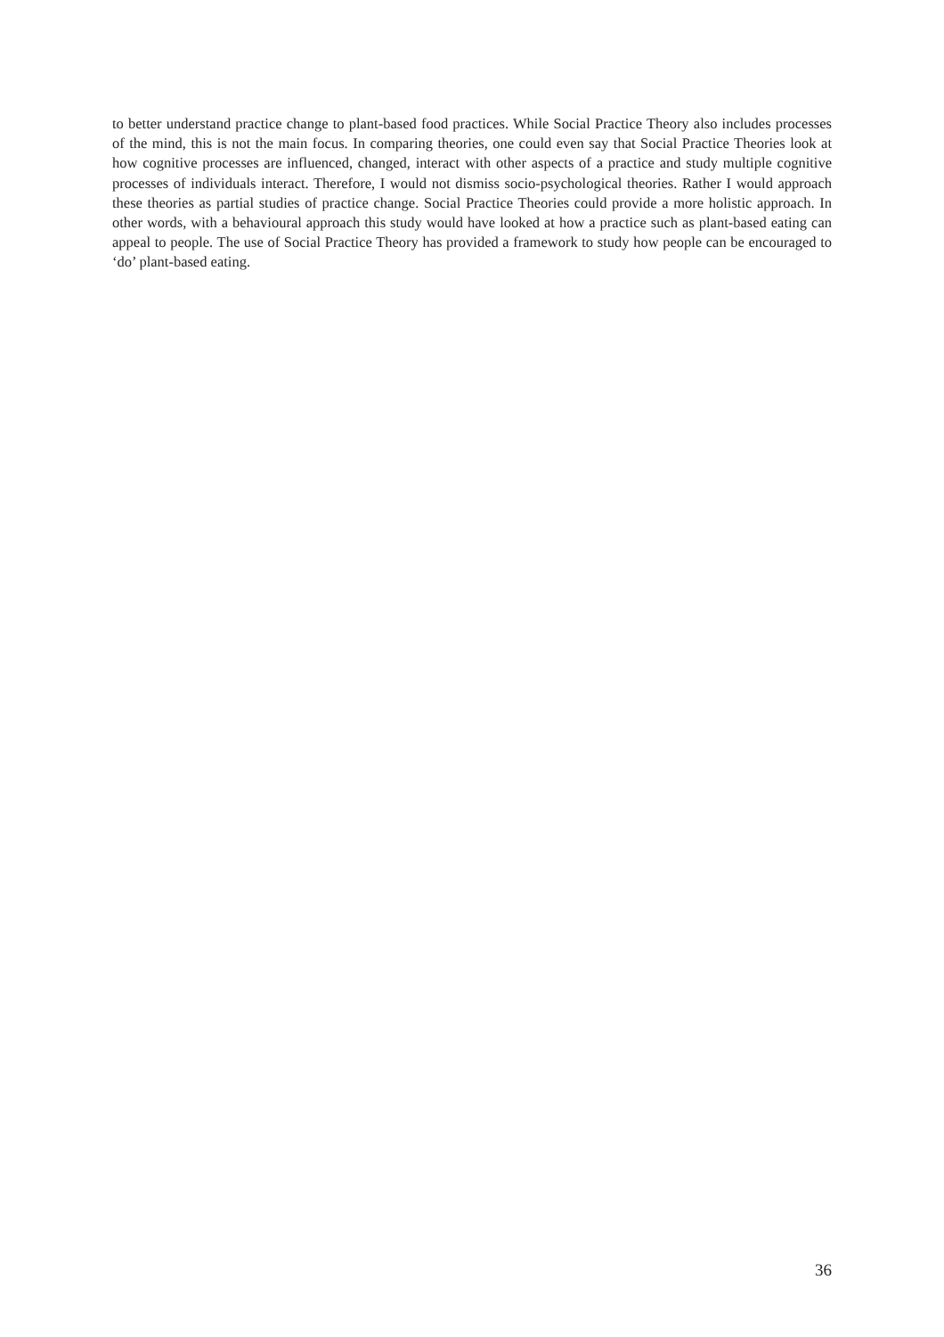to better understand practice change to plant-based food practices. While Social Practice Theory also includes processes of the mind, this is not the main focus. In comparing theories, one could even say that Social Practice Theories look at how cognitive processes are influenced, changed, interact with other aspects of a practice and study multiple cognitive processes of individuals interact. Therefore, I would not dismiss socio-psychological theories. Rather I would approach these theories as partial studies of practice change. Social Practice Theories could provide a more holistic approach. In other words, with a behavioural approach this study would have looked at how a practice such as plant-based eating can appeal to people. The use of Social Practice Theory has provided a framework to study how people can be encouraged to ‘do’ plant-based eating.
36